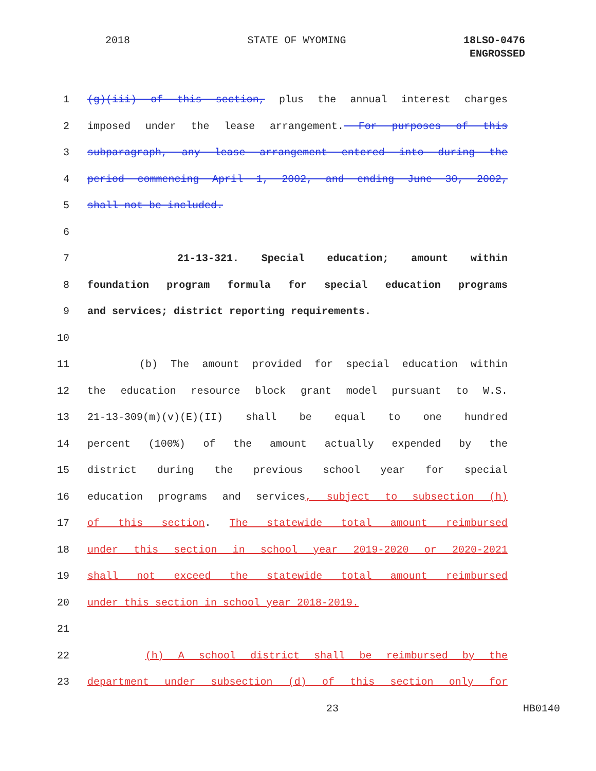2018 STATE OF WYOMING 18LSO-0476
ENGROSSED
1 (g)(iii) of this section, plus the annual interest charges
2 imposed under the lease arrangement. For purposes of this
3 subparagraph, any lease arrangement entered into during the
4 period commencing April 1, 2002, and ending June 30, 2002,
5 shall not be included.
6
7 21-13-321. Special education; amount within
8 foundation program formula for special education programs
9 and services; district reporting requirements.
10
11 (b) The amount provided for special education within
12 the education resource block grant model pursuant to W.S.
13 21-13-309(m)(v)(E)(II) shall be equal to one hundred
14 percent (100%) of the amount actually expended by the
15 district during the previous school year for special
16 education programs and services, subject to subsection (h)
17 of this section. The statewide total amount reimbursed
18 under this section in school year 2019-2020 or 2020-2021
19 shall not exceed the statewide total amount reimbursed
20 under this section in school year 2018-2019.
21
22 (h) A school district shall be reimbursed by the
23 department under subsection (d) of this section only for
23 HB0140